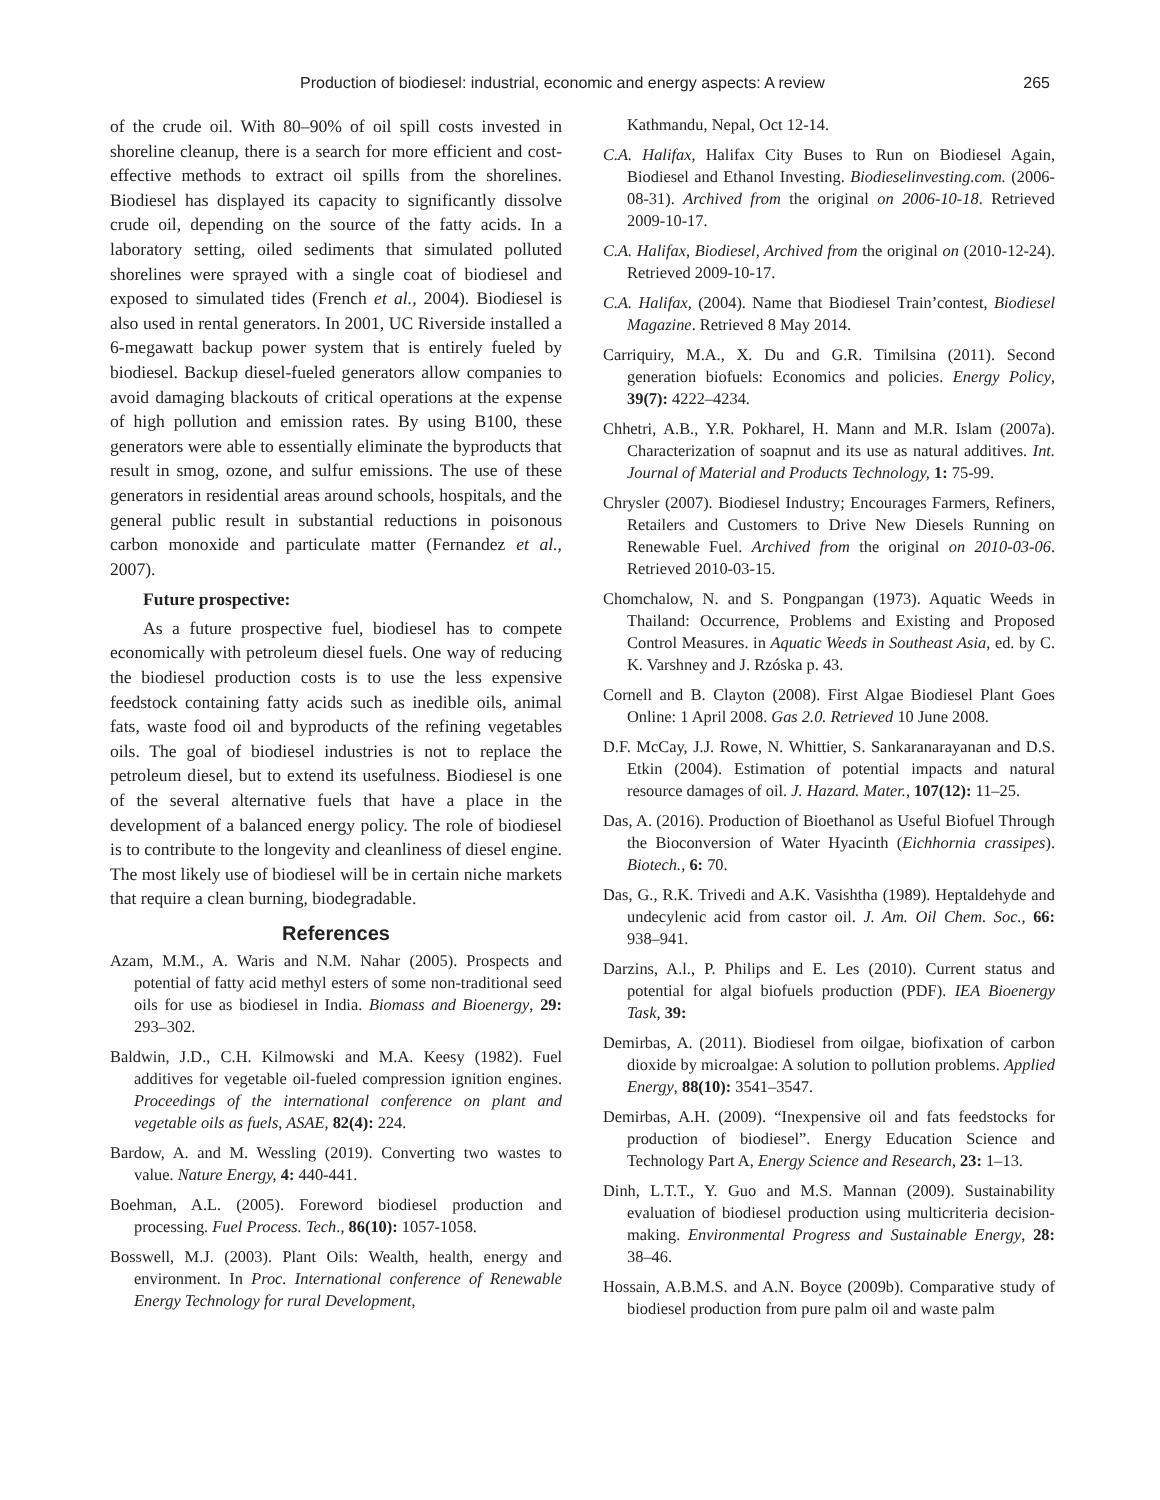Production of biodiesel: industrial, economic and energy aspects: A review 265
of the crude oil. With 80–90% of oil spill costs invested in shoreline cleanup, there is a search for more efficient and cost-effective methods to extract oil spills from the shorelines. Biodiesel has displayed its capacity to significantly dissolve crude oil, depending on the source of the fatty acids. In a laboratory setting, oiled sediments that simulated polluted shorelines were sprayed with a single coat of biodiesel and exposed to simulated tides (French et al., 2004). Biodiesel is also used in rental generators. In 2001, UC Riverside installed a 6-megawatt backup power system that is entirely fueled by biodiesel. Backup diesel-fueled generators allow companies to avoid damaging blackouts of critical operations at the expense of high pollution and emission rates. By using B100, these generators were able to essentially eliminate the byproducts that result in smog, ozone, and sulfur emissions. The use of these generators in residential areas around schools, hospitals, and the general public result in substantial reductions in poisonous carbon monoxide and particulate matter (Fernandez et al., 2007).
Future prospective:
As a future prospective fuel, biodiesel has to compete economically with petroleum diesel fuels. One way of reducing the biodiesel production costs is to use the less expensive feedstock containing fatty acids such as inedible oils, animal fats, waste food oil and byproducts of the refining vegetables oils. The goal of biodiesel industries is not to replace the petroleum diesel, but to extend its usefulness. Biodiesel is one of the several alternative fuels that have a place in the development of a balanced energy policy. The role of biodiesel is to contribute to the longevity and cleanliness of diesel engine. The most likely use of biodiesel will be in certain niche markets that require a clean burning, biodegradable.
References
Azam, M.M., A. Waris and N.M. Nahar (2005). Prospects and potential of fatty acid methyl esters of some non-traditional seed oils for use as biodiesel in India. Biomass and Bioenergy, 29: 293–302.
Baldwin, J.D., C.H. Kilmowski and M.A. Keesy (1982). Fuel additives for vegetable oil-fueled compression ignition engines. Proceedings of the international conference on plant and vegetable oils as fuels, ASAE, 82(4): 224.
Bardow, A. and M. Wessling (2019). Converting two wastes to value. Nature Energy, 4: 440-441.
Boehman, A.L. (2005). Foreword biodiesel production and processing. Fuel Process. Tech., 86(10): 1057-1058.
Bosswell, M.J. (2003). Plant Oils: Wealth, health, energy and environment. In Proc. International conference of Renewable Energy Technology for rural Development,
Kathmandu, Nepal, Oct 12-14.
C.A. Halifax, Halifax City Buses to Run on Biodiesel Again, Biodiesel and Ethanol Investing. Biodieselinvesting.com. (2006-08-31). Archived from the original on 2006-10-18. Retrieved 2009-10-17.
C.A. Halifax, Biodiesel, Archived from the original on (2010-12-24). Retrieved 2009-10-17.
C.A. Halifax, (2004). Name that Biodiesel Train’contest, Biodiesel Magazine. Retrieved 8 May 2014.
Carriquiry, M.A., X. Du and G.R. Timilsina (2011). Second generation biofuels: Economics and policies. Energy Policy, 39(7): 4222–4234.
Chhetri, A.B., Y.R. Pokharel, H. Mann and M.R. Islam (2007a). Characterization of soapnut and its use as natural additives. Int. Journal of Material and Products Technology, 1: 75-99.
Chrysler (2007). Biodiesel Industry; Encourages Farmers, Refiners, Retailers and Customers to Drive New Diesels Running on Renewable Fuel. Archived from the original on 2010-03-06. Retrieved 2010-03-15.
Chomchalow, N. and S. Pongpangan (1973). Aquatic Weeds in Thailand: Occurrence, Problems and Existing and Proposed Control Measures. in Aquatic Weeds in Southeast Asia, ed. by C. K. Varshney and J. Rzóska p. 43.
Cornell and B. Clayton (2008). First Algae Biodiesel Plant Goes Online: 1 April 2008. Gas 2.0. Retrieved 10 June 2008.
D.F. McCay, J.J. Rowe, N. Whittier, S. Sankaranarayanan and D.S. Etkin (2004). Estimation of potential impacts and natural resource damages of oil. J. Hazard. Mater., 107(12): 11–25.
Das, A. (2016). Production of Bioethanol as Useful Biofuel Through the Bioconversion of Water Hyacinth (Eichhornia crassipes). Biotech., 6: 70.
Das, G., R.K. Trivedi and A.K. Vasishtha (1989). Heptaldehyde and undecylenic acid from castor oil. J. Am. Oil Chem. Soc., 66: 938–941.
Darzins, A.l., P. Philips and E. Les (2010). Current status and potential for algal biofuels production (PDF). IEA Bioenergy Task, 39:
Demirbas, A. (2011). Biodiesel from oilgae, biofixation of carbon dioxide by microalgae: A solution to pollution problems. Applied Energy, 88(10): 3541–3547.
Demirbas, A.H. (2009). “Inexpensive oil and fats feedstocks for production of biodiesel”. Energy Education Science and Technology Part A, Energy Science and Research, 23: 1–13.
Dinh, L.T.T., Y. Guo and M.S. Mannan (2009). Sustainability evaluation of biodiesel production using multicriteria decision-making. Environmental Progress and Sustainable Energy, 28: 38–46.
Hossain, A.B.M.S. and A.N. Boyce (2009b). Comparative study of biodiesel production from pure palm oil and waste palm